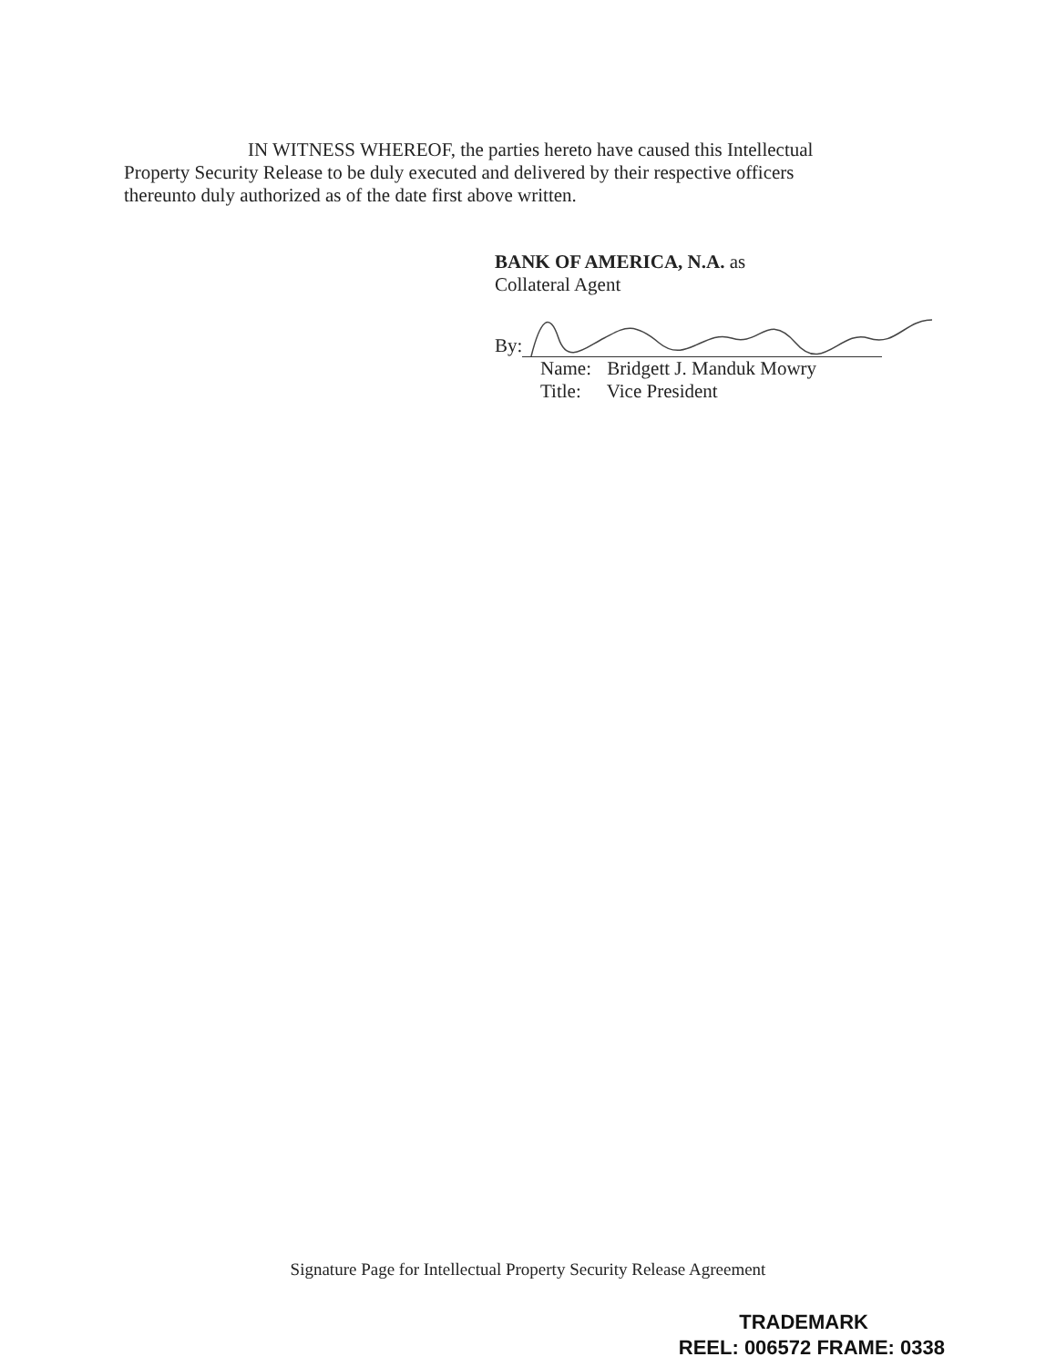IN WITNESS WHEREOF, the parties hereto have caused this Intellectual Property Security Release to be duly executed and delivered by their respective officers thereunto duly authorized as of the date first above written.
BANK OF AMERICA, N.A. as
Collateral Agent
By:
Name: Bridgett J. Manduk Mowry
Title: Vice President
Signature Page for Intellectual Property Security Release Agreement
TRADEMARK
REEL: 006572 FRAME: 0338